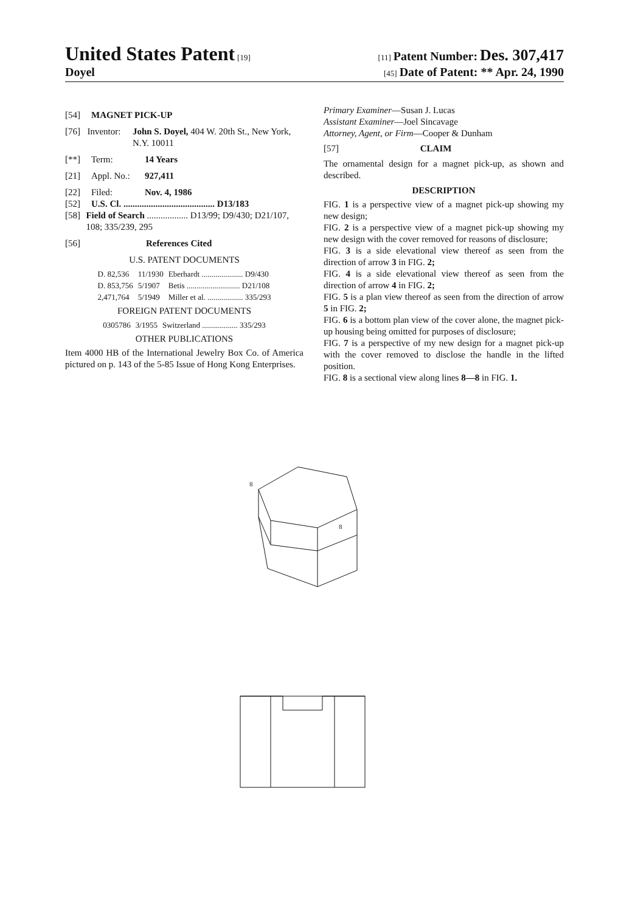United States Patent [19] [11] Patent Number: Des. 307,417
Doyel [45] Date of Patent: ** Apr. 24, 1990
[54] MAGNET PICK-UP
[76] Inventor: John S. Doyel, 404 W. 20th St., New York, N.Y. 10011
[**] Term: 14 Years
[21] Appl. No.: 927,411
[22] Filed: Nov. 4, 1986
[52] U.S. Cl. ........................................ D13/183
[58] Field of Search .................. D13/99; D9/430; D21/107, 108; 335/239, 295
[56] References Cited
U.S. PATENT DOCUMENTS
| D. 82,536 | 11/1930 | Eberhardt ..................... D9/430 |
| D. 853,756 | 5/1907 | Betis ........................... D21/108 |
| 2,471,764 | 5/1949 | Miller et al. .................. 335/293 |
FOREIGN PATENT DOCUMENTS
| 0305786 | 3/1955 | Switzerland .................. 335/293 |
OTHER PUBLICATIONS
Item 4000 HB of the International Jewelry Box Co. of America pictured on p. 143 of the 5-85 Issue of Hong Kong Enterprises.
Primary Examiner—Susan J. Lucas
Assistant Examiner—Joel Sincavage
Attorney, Agent, or Firm—Cooper & Dunham
[57] CLAIM
The ornamental design for a magnet pick-up, as shown and described.
DESCRIPTION
FIG. 1 is a perspective view of a magnet pick-up showing my new design;
FIG. 2 is a perspective view of a magnet pick-up showing my new design with the cover removed for reasons of disclosure;
FIG. 3 is a side elevational view thereof as seen from the direction of arrow 3 in FIG. 2;
FIG. 4 is a side elevational view thereof as seen from the direction of arrow 4 in FIG. 2;
FIG. 5 is a plan view thereof as seen from the direction of arrow 5 in FIG. 2;
FIG. 6 is a bottom plan view of the cover alone, the magnet pick-up housing being omitted for purposes of disclosure;
FIG. 7 is a perspective of my new design for a magnet pick-up with the cover removed to disclose the handle in the lifted position.
FIG. 8 is a sectional view along lines 8—8 in FIG. 1.
8
8